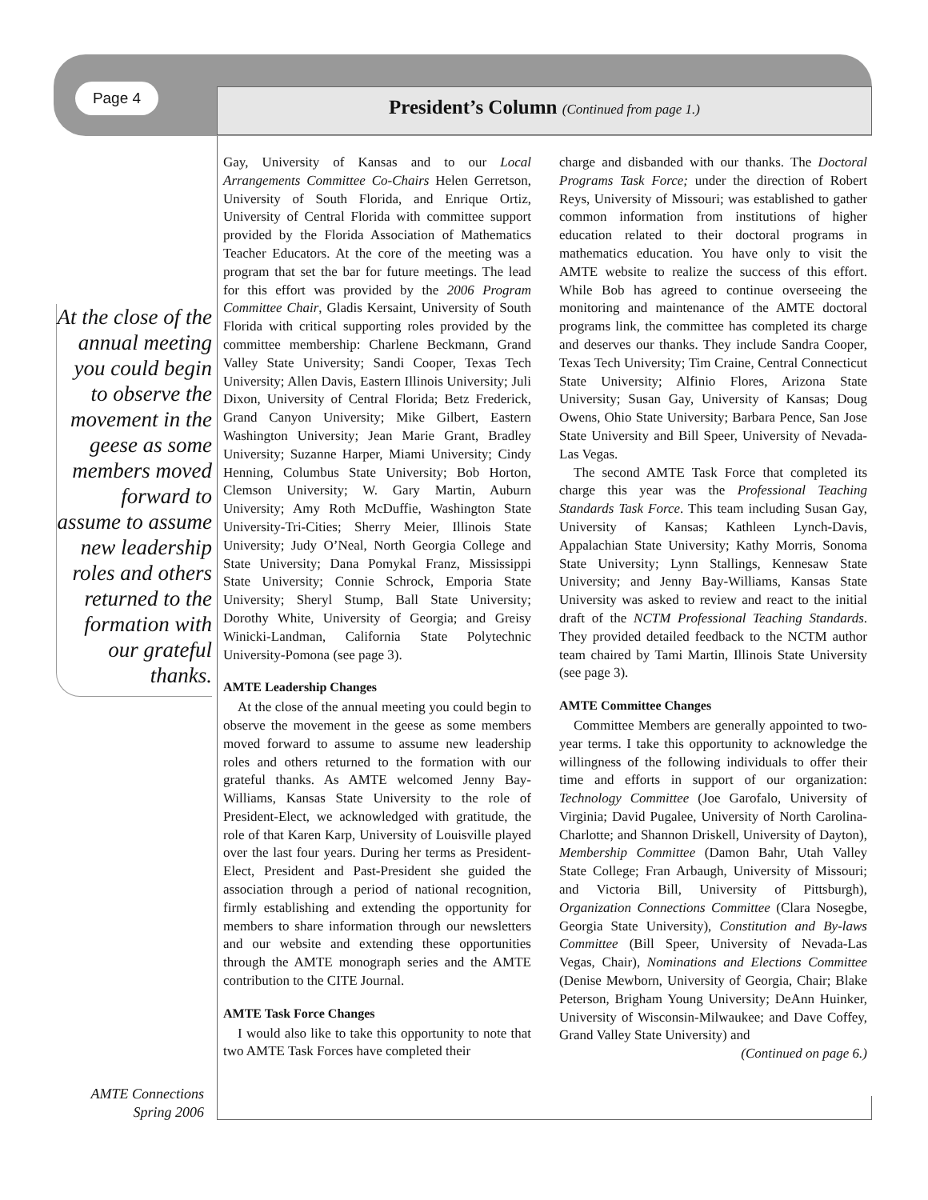Page 4
President’s Column (Continued from page 1.)
At the close of the annual meeting you could begin to observe the movement in the geese as some members moved forward to assume to assume new leadership roles and others returned to the formation with our grateful thanks.
AMTE Connections
Spring 2006
Gay, University of Kansas and to our Local Arrangements Committee Co-Chairs Helen Gerretson, University of South Florida, and Enrique Ortiz, University of Central Florida with committee support provided by the Florida Association of Mathematics Teacher Educators. At the core of the meeting was a program that set the bar for future meetings. The lead for this effort was provided by the 2006 Program Committee Chair, Gladis Kersaint, University of South Florida with critical supporting roles provided by the committee membership: Charlene Beckmann, Grand Valley State University; Sandi Cooper, Texas Tech University; Allen Davis, Eastern Illinois University; Juli Dixon, University of Central Florida; Betz Frederick, Grand Canyon University; Mike Gilbert, Eastern Washington University; Jean Marie Grant, Bradley University; Suzanne Harper, Miami University; Cindy Henning, Columbus State University; Bob Horton, Clemson University; W. Gary Martin, Auburn University; Amy Roth McDuffie, Washington State University-Tri-Cities; Sherry Meier, Illinois State University; Judy O’Neal, North Georgia College and State University; Dana Pomykal Franz, Mississippi State University; Connie Schrock, Emporia State University; Sheryl Stump, Ball State University; Dorothy White, University of Georgia; and Greisy Winicki-Landman, California State Polytechnic University-Pomona (see page 3).
AMTE Leadership Changes
At the close of the annual meeting you could begin to observe the movement in the geese as some members moved forward to assume to assume new leadership roles and others returned to the formation with our grateful thanks. As AMTE welcomed Jenny Bay-Williams, Kansas State University to the role of President-Elect, we acknowledged with gratitude, the role of that Karen Karp, University of Louisville played over the last four years. During her terms as President-Elect, President and Past-President she guided the association through a period of national recognition, firmly establishing and extending the opportunity for members to share information through our newsletters and our website and extending these opportunities through the AMTE monograph series and the AMTE contribution to the CITE Journal.
AMTE Task Force Changes
I would also like to take this opportunity to note that two AMTE Task Forces have completed their
charge and disbanded with our thanks. The Doctoral Programs Task Force; under the direction of Robert Reys, University of Missouri; was established to gather common information from institutions of higher education related to their doctoral programs in mathematics education. You have only to visit the AMTE website to realize the success of this effort. While Bob has agreed to continue overseeing the monitoring and maintenance of the AMTE doctoral programs link, the committee has completed its charge and deserves our thanks. They include Sandra Cooper, Texas Tech University; Tim Craine, Central Connecticut State University; Alfinio Flores, Arizona State University; Susan Gay, University of Kansas; Doug Owens, Ohio State University; Barbara Pence, San Jose State University and Bill Speer, University of Nevada-Las Vegas.
The second AMTE Task Force that completed its charge this year was the Professional Teaching Standards Task Force. This team including Susan Gay, University of Kansas; Kathleen Lynch-Davis, Appalachian State University; Kathy Morris, Sonoma State University; Lynn Stallings, Kennesaw State University; and Jenny Bay-Williams, Kansas State University was asked to review and react to the initial draft of the NCTM Professional Teaching Standards. They provided detailed feedback to the NCTM author team chaired by Tami Martin, Illinois State University (see page 3).
AMTE Committee Changes
Committee Members are generally appointed to two-year terms. I take this opportunity to acknowledge the willingness of the following individuals to offer their time and efforts in support of our organization: Technology Committee (Joe Garofalo, University of Virginia; David Pugalee, University of North Carolina-Charlotte; and Shannon Driskell, University of Dayton), Membership Committee (Damon Bahr, Utah Valley State College; Fran Arbaugh, University of Missouri; and Victoria Bill, University of Pittsburgh), Organization Connections Committee (Clara Nosegbe, Georgia State University), Constitution and By-laws Committee (Bill Speer, University of Nevada-Las Vegas, Chair), Nominations and Elections Committee (Denise Mewborn, University of Georgia, Chair; Blake Peterson, Brigham Young University; DeAnn Huinker, University of Wisconsin-Milwaukee; and Dave Coffey, Grand Valley State University) and
(Continued on page 6.)